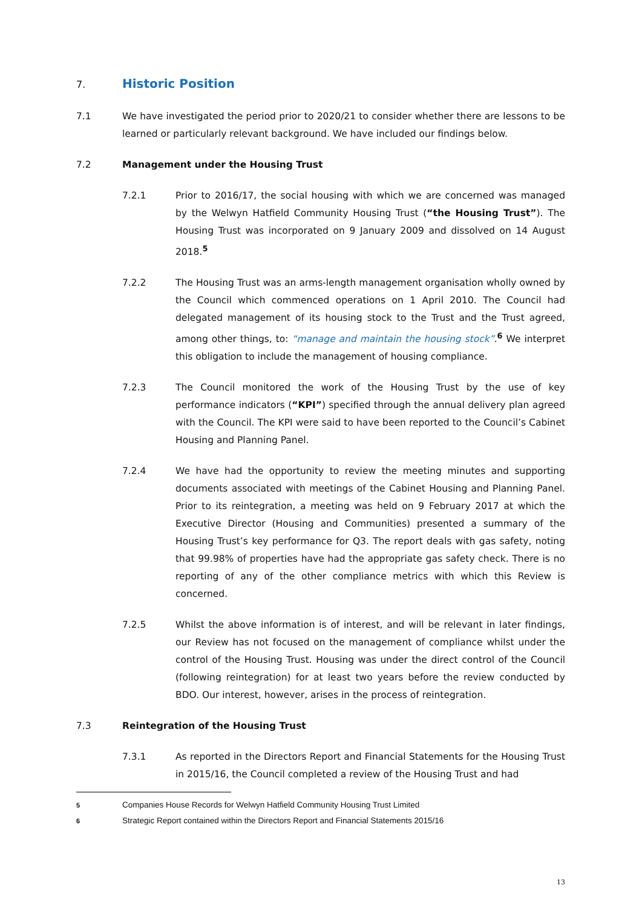7. Historic Position
7.1 We have investigated the period prior to 2020/21 to consider whether there are lessons to be learned or particularly relevant background. We have included our findings below.
7.2 Management under the Housing Trust
7.2.1 Prior to 2016/17, the social housing with which we are concerned was managed by the Welwyn Hatfield Community Housing Trust (“the Housing Trust”). The Housing Trust was incorporated on 9 January 2009 and dissolved on 14 August 2018.<sup>5</sup>
7.2.2 The Housing Trust was an arms-length management organisation wholly owned by the Council which commenced operations on 1 April 2010. The Council had delegated management of its housing stock to the Trust and the Trust agreed, among other things, to: “manage and maintain the housing stock”.<sup>6</sup> We interpret this obligation to include the management of housing compliance.
7.2.3 The Council monitored the work of the Housing Trust by the use of key performance indicators (“KPI”) specified through the annual delivery plan agreed with the Council. The KPI were said to have been reported to the Council’s Cabinet Housing and Planning Panel.
7.2.4 We have had the opportunity to review the meeting minutes and supporting documents associated with meetings of the Cabinet Housing and Planning Panel. Prior to its reintegration, a meeting was held on 9 February 2017 at which the Executive Director (Housing and Communities) presented a summary of the Housing Trust’s key performance for Q3. The report deals with gas safety, noting that 99.98% of properties have had the appropriate gas safety check. There is no reporting of any of the other compliance metrics with which this Review is concerned.
7.2.5 Whilst the above information is of interest, and will be relevant in later findings, our Review has not focused on the management of compliance whilst under the control of the Housing Trust. Housing was under the direct control of the Council (following reintegration) for at least two years before the review conducted by BDO. Our interest, however, arises in the process of reintegration.
7.3 Reintegration of the Housing Trust
7.3.1 As reported in the Directors Report and Financial Statements for the Housing Trust in 2015/16, the Council completed a review of the Housing Trust and had
5
Companies House Records for Welwyn Hatfield Community Housing Trust Limited
6
Strategic Report contained within the Directors Report and Financial Statements 2015/16
13